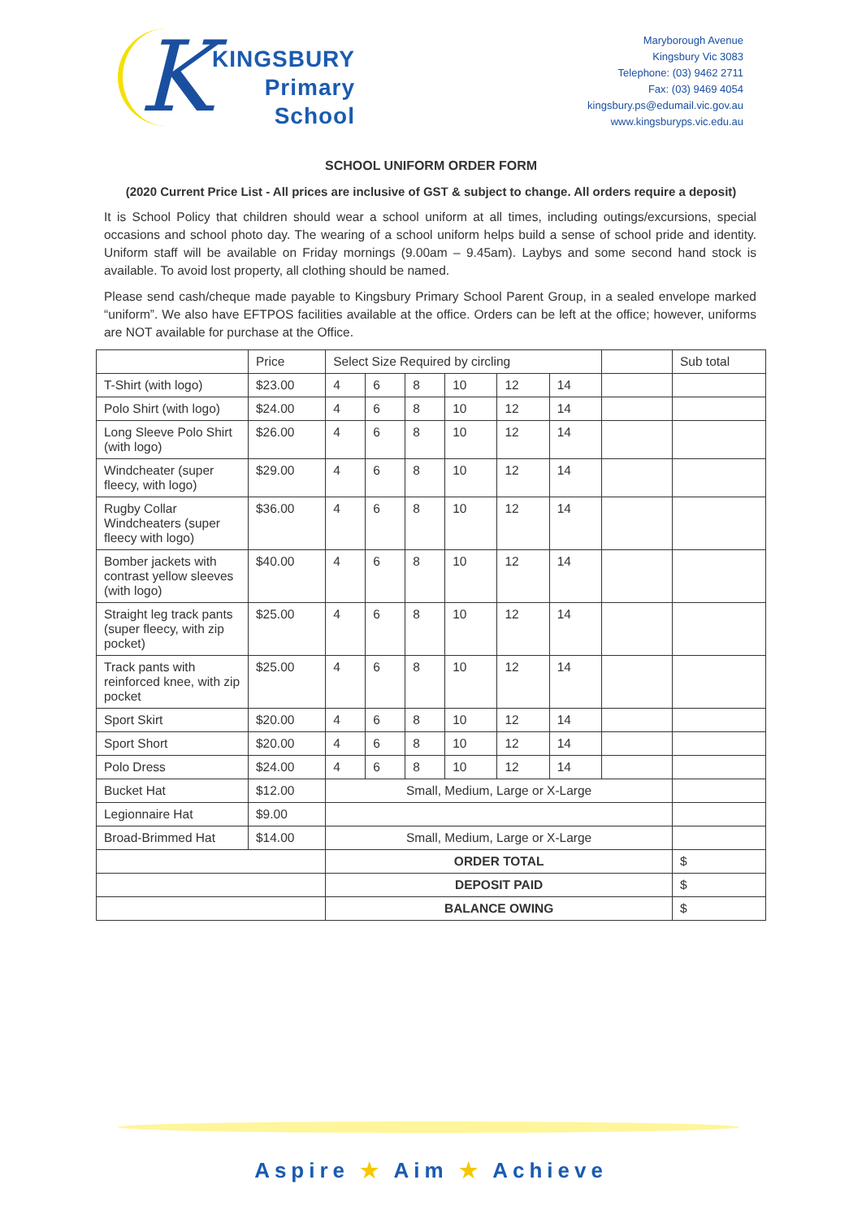K
KINGSBURY
Primary
School
Maryborough Avenue
Kingsbury Vic 3083
Telephone: (03) 9462 2711
Fax: (03) 9469 4054
kingsbury.ps@edumail.vic.gov.au
www.kingsburyps.vic.edu.au
SCHOOL UNIFORM ORDER FORM
(2020 Current Price List - All prices are inclusive of GST & subject to change. All orders require a deposit)
It is School Policy that children should wear a school uniform at all times, including outings/excursions, special occasions and school photo day. The wearing of a school uniform helps build a sense of school pride and identity. Uniform staff will be available on Friday mornings (9.00am – 9.45am). Laybys and some second hand stock is available. To avoid lost property, all clothing should be named.
Please send cash/cheque made payable to Kingsbury Primary School Parent Group, in a sealed envelope marked “uniform”. We also have EFTPOS facilities available at the office. Orders can be left at the office; however, uniforms are NOT available for purchase at the Office.
| | Price | Select Size Required by circling | | | | | | | Sub total |
| --- | --- | --- | --- | --- | --- | --- | --- | --- | --- |
| T-Shirt (with logo) | $23.00 | 4 | 6 | 8 | 10 | 12 | 14 | | |
| Polo Shirt (with logo) | $24.00 | 4 | 6 | 8 | 10 | 12 | 14 | | |
| Long Sleeve Polo Shirt (with logo) | $26.00 | 4 | 6 | 8 | 10 | 12 | 14 | | |
| Windcheater (super fleecy, with logo) | $29.00 | 4 | 6 | 8 | 10 | 12 | 14 | | |
| Rugby Collar Windcheaters (super fleecy with logo) | $36.00 | 4 | 6 | 8 | 10 | 12 | 14 | | |
| Bomber jackets with contrast yellow sleeves (with logo) | $40.00 | 4 | 6 | 8 | 10 | 12 | 14 | | |
| Straight leg track pants (super fleecy, with zip pocket) | $25.00 | 4 | 6 | 8 | 10 | 12 | 14 | | |
| Track pants with reinforced knee, with zip pocket | $25.00 | 4 | 6 | 8 | 10 | 12 | 14 | | |
| Sport Skirt | $20.00 | 4 | 6 | 8 | 10 | 12 | 14 | | |
| Sport Short | $20.00 | 4 | 6 | 8 | 10 | 12 | 14 | | |
| Polo Dress | $24.00 | 4 | 6 | 8 | 10 | 12 | 14 | | |
| Bucket Hat | $12.00 | Small, Medium, Large or X-Large | | | | | | | |
| Legionnaire Hat | $9.00 | | | | | | | | |
| Broad-Brimmed Hat | $14.00 | Small, Medium, Large or X-Large | | | | | | | |
| | | ORDER TOTAL | | | | | | | $ |
| | | DEPOSIT PAID | | | | | | | $ |
| | | BALANCE OWING | | | | | | | $ |
Aspire ★ Aim ★ Achieve